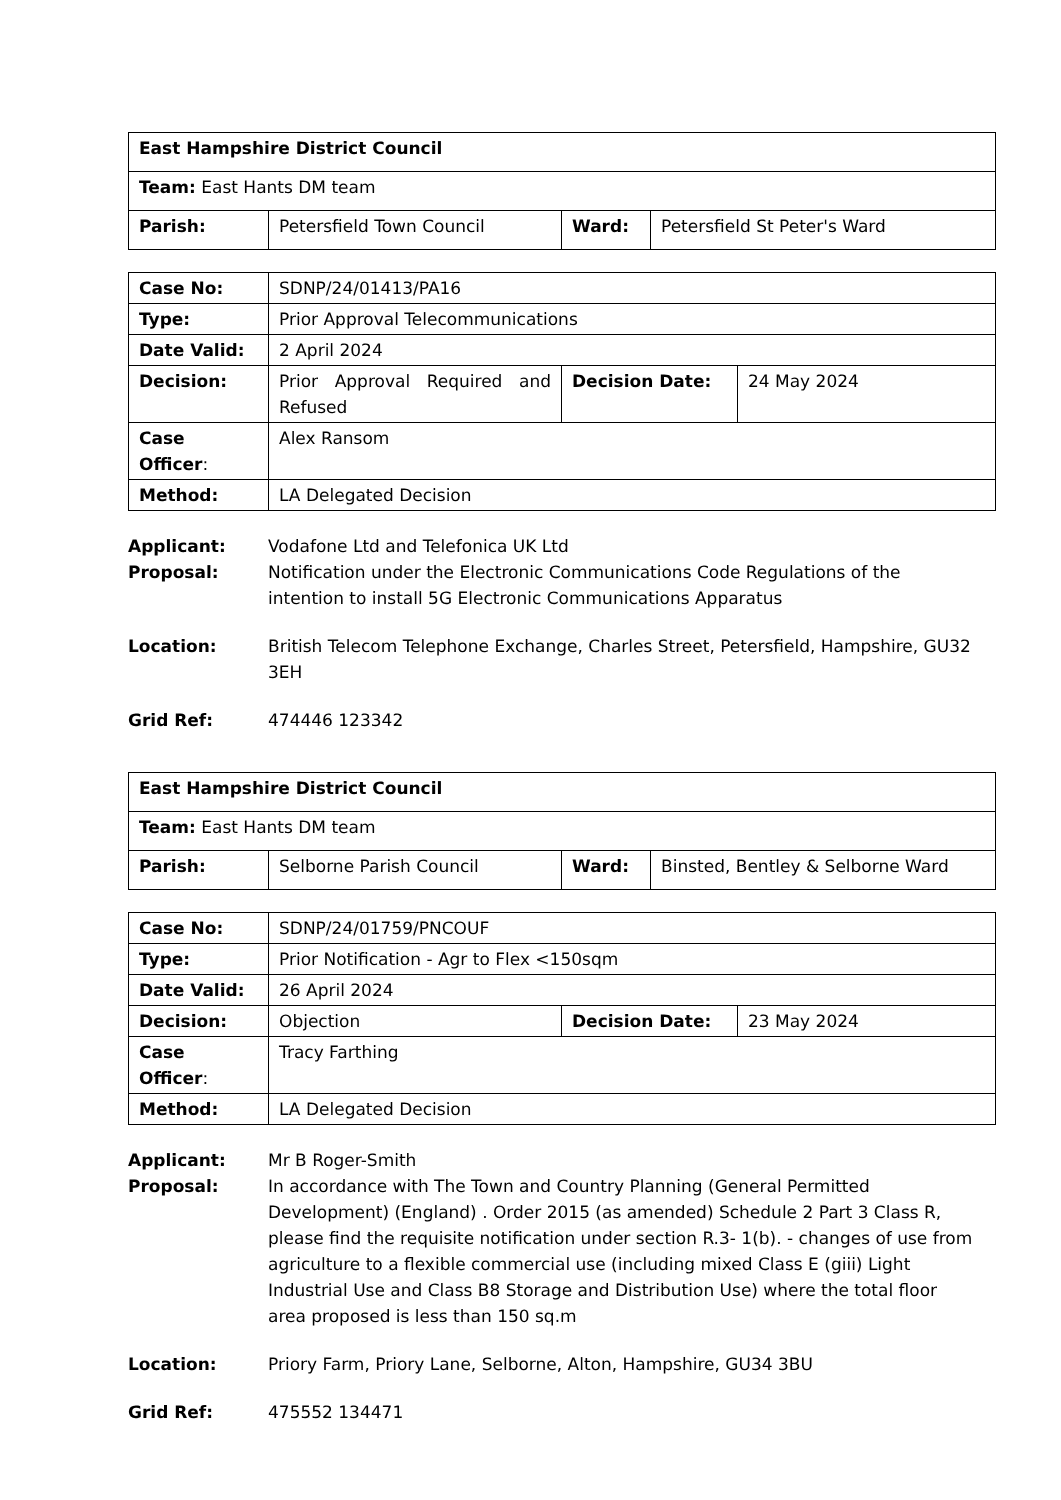| East Hampshire District Council | | | |
| Team: East Hants DM team | | | |
| Parish: | Petersfield Town Council | Ward: | Petersfield St Peter's Ward |
| Case No: | SDNP/24/01413/PA16 | | |
| Type: | Prior Approval Telecommunications | | |
| Date Valid: | 2 April 2024 | | |
| Decision: | Prior Approval Required and Refused | Decision Date: | 24 May 2024 |
| Case Officer : | Alex Ransom | | |
| Method: | LA Delegated Decision | | |
Applicant: Vodafone Ltd and Telefonica UK Ltd
Proposal: Notification under the Electronic Communications Code Regulations of the intention to install 5G Electronic Communications Apparatus
Location: British Telecom Telephone Exchange, Charles Street, Petersfield, Hampshire, GU32 3EH
Grid Ref: 474446 123342
| East Hampshire District Council | | | |
| Team: East Hants DM team | | | |
| Parish: | Selborne Parish Council | Ward: | Binsted, Bentley & Selborne Ward |
| Case No: | SDNP/24/01759/PNCOUF | | |
| Type: | Prior Notification - Agr to Flex <150sqm | | |
| Date Valid: | 26 April 2024 | | |
| Decision: | Objection | Decision Date: | 23 May 2024 |
| Case Officer : | Tracy Farthing | | |
| Method: | LA Delegated Decision | | |
Applicant: Mr B Roger-Smith
Proposal: In accordance with The Town and Country Planning (General Permitted Development) (England) . Order 2015 (as amended) Schedule 2 Part 3 Class R, please find the requisite notification under section R.3- 1(b). - changes of use from agriculture to a flexible commercial use (including mixed Class E (giii) Light Industrial Use and Class B8 Storage and Distribution Use) where the total floor area proposed is less than 150 sq.m
Location: Priory Farm, Priory Lane, Selborne, Alton, Hampshire, GU34 3BU
Grid Ref: 475552 134471